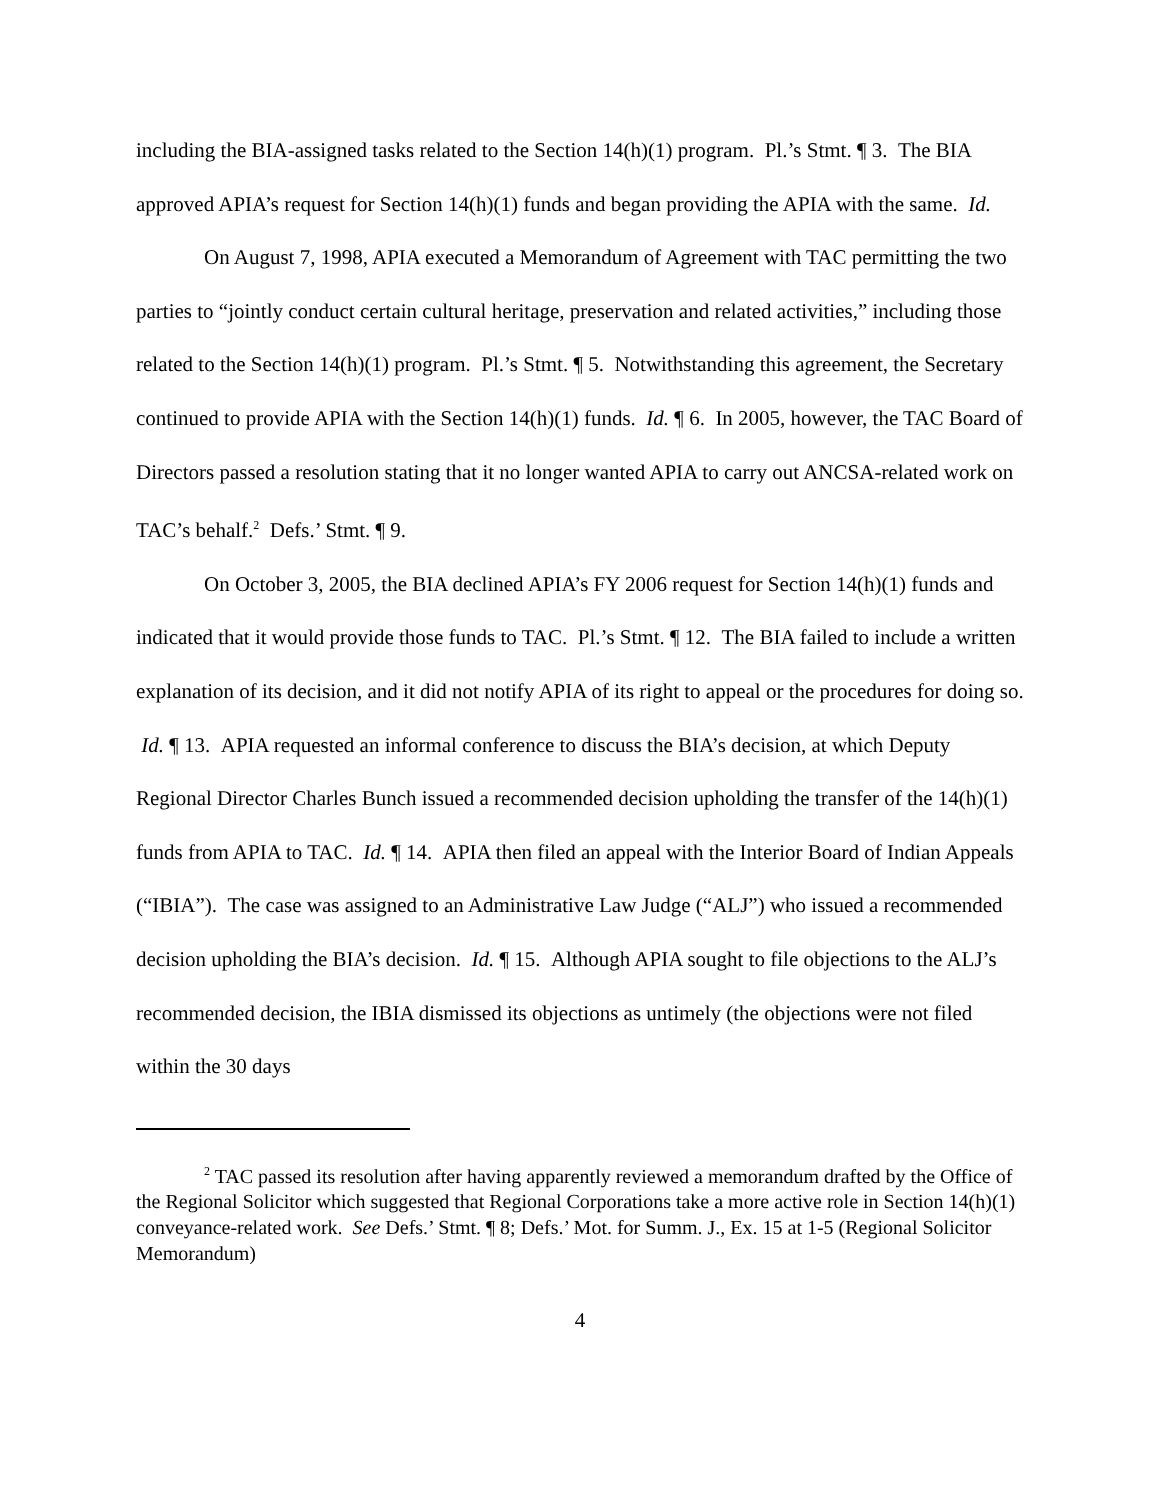including the BIA-assigned tasks related to the Section 14(h)(1) program. Pl.’s Stmt. ¶ 3. The BIA approved APIA’s request for Section 14(h)(1) funds and began providing the APIA with the same. Id.
On August 7, 1998, APIA executed a Memorandum of Agreement with TAC permitting the two parties to “jointly conduct certain cultural heritage, preservation and related activities,” including those related to the Section 14(h)(1) program. Pl.’s Stmt. ¶ 5. Notwithstanding this agreement, the Secretary continued to provide APIA with the Section 14(h)(1) funds. Id. ¶ 6. In 2005, however, the TAC Board of Directors passed a resolution stating that it no longer wanted APIA to carry out ANCSA-related work on TAC’s behalf.<sup>2</sup> Defs.’ Stmt. ¶ 9.
On October 3, 2005, the BIA declined APIA’s FY 2006 request for Section 14(h)(1) funds and indicated that it would provide those funds to TAC. Pl.’s Stmt. ¶ 12. The BIA failed to include a written explanation of its decision, and it did not notify APIA of its right to appeal or the procedures for doing so. Id. ¶ 13. APIA requested an informal conference to discuss the BIA’s decision, at which Deputy Regional Director Charles Bunch issued a recommended decision upholding the transfer of the 14(h)(1) funds from APIA to TAC. Id. ¶ 14. APIA then filed an appeal with the Interior Board of Indian Appeals (“IBIA”). The case was assigned to an Administrative Law Judge (“ALJ”) who issued a recommended decision upholding the BIA’s decision. Id. ¶ 15. Although APIA sought to file objections to the ALJ’s recommended decision, the IBIA dismissed its objections as untimely (the objections were not filed within the 30 days
<sup>2</sup> TAC passed its resolution after having apparently reviewed a memorandum drafted by the Office of the Regional Solicitor which suggested that Regional Corporations take a more active role in Section 14(h)(1) conveyance-related work. See Defs.’ Stmt. ¶ 8; Defs.’ Mot. for Summ. J., Ex. 15 at 1-5 (Regional Solicitor Memorandum)
4